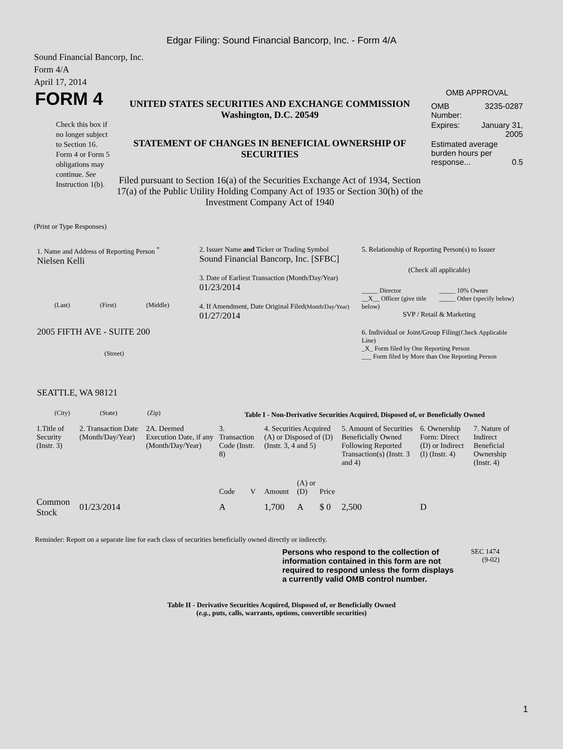Edgar Filing: Sound Financial Bancorp, Inc. - Form 4/A
Sound Financial Bancorp, Inc.
Form 4/A
April 17, 2014
FORM 4
Check this box if no longer subject to Section 16. Form 4 or Form 5 obligations may continue. See Instruction 1(b).
UNITED STATES SECURITIES AND EXCHANGE COMMISSION
Washington, D.C. 20549
STATEMENT OF CHANGES IN BENEFICIAL OWNERSHIP OF SECURITIES
Filed pursuant to Section 16(a) of the Securities Exchange Act of 1934, Section 17(a) of the Public Utility Holding Company Act of 1935 or Section 30(h) of the Investment Company Act of 1940
OMB APPROVAL
| OMB Number: | 3235-0287 |
| Expires: | January 31, 2005 |
| Estimated average burden hours per response... 0.5 | |
(Print or Type Responses)
1. Name and Address of Reporting Person <sup>*</sup>
Nielsen Kelli
(Last) (First) (Middle)
2005 FIFTH AVE - SUITE 200
(Street)
SEATTLE, WA 98121
(City) (State) (Zip)
2. Issuer Name and Ticker or Trading Symbol
Sound Financial Bancorp, Inc. [SFBC]
3. Date of Earliest Transaction (Month/Day/Year)
01/23/2014
4. If Amendment, Date Original Filed(Month/Day/Year)
01/27/2014
5. Relationship of Reporting Person(s) to Issuer
(Check all applicable)
_____ Director _____ 10% Owner __X__ Officer (give title below) _____ Other (specify below)
SVP / Retail & Marketing
6. Individual or Joint/Group Filing(Check Applicable Line)
_X_ Form filed by One Reporting Person
___ Form filed by More than One Reporting Person
Table I - Non-Derivative Securities Acquired, Disposed of, or Beneficially Owned
| 1.Title of Security (Instr. 3) | 2. Transaction Date (Month/Day/Year) | 2A. Deemed Execution Date, if any (Month/Day/Year) | 3. Transaction Code (Instr. 8) | | 4. Securities Acquired (A) or Disposed of (D) (Instr. 3, 4 and 5) | | | 5. Amount of Securities Beneficially Owned Following Reported Transaction(s) (Instr. 3 and 4) | 6. Ownership Form: Direct (D) or Indirect (I) (Instr. 4) | 7. Nature of Indirect Beneficial Ownership (Instr. 4) |
| --- | --- | --- | --- | --- | --- | --- | --- | --- | --- | --- |
| | | | Code | V | Amount | (A) or (D) | Price | | | |
| Common Stock | 01/23/2014 | | A | | 1,700 | A | $ 0 | 2,500 | D | |
Reminder: Report on a separate line for each class of securities beneficially owned directly or indirectly.
Persons who respond to the collection of information contained in this form are not required to respond unless the form displays a currently valid OMB control number.
SEC 1474
(9-02)
Table II - Derivative Securities Acquired, Disposed of, or Beneficially Owned
(e.g., puts, calls, warrants, options, convertible securities)
1